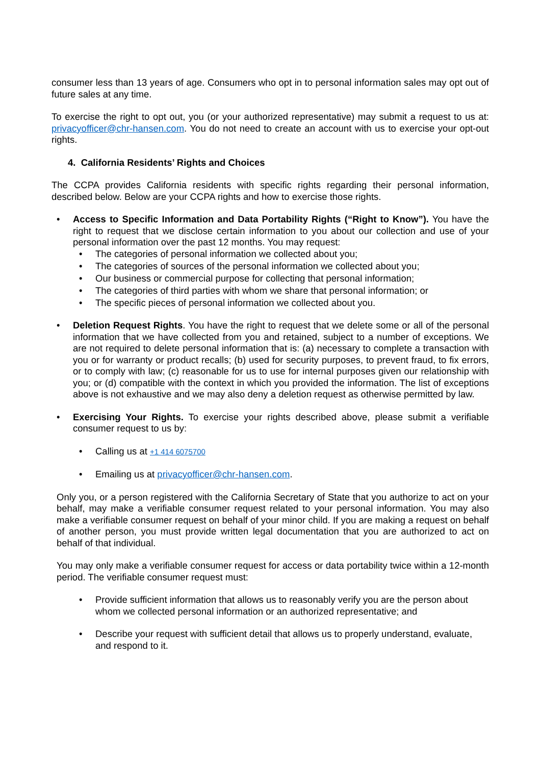consumer less than 13 years of age. Consumers who opt in to personal information sales may opt out of future sales at any time.
To exercise the right to opt out, you (or your authorized representative) may submit a request to us at: privacyofficer@chr-hansen.com. You do not need to create an account with us to exercise your opt-out rights.
4. California Residents’ Rights and Choices
The CCPA provides California residents with specific rights regarding their personal information, described below. Below are your CCPA rights and how to exercise those rights.
• Access to Specific Information and Data Portability Rights (“Right to Know”). You have the right to request that we disclose certain information to you about our collection and use of your personal information over the past 12 months. You may request:
• The categories of personal information we collected about you;
• The categories of sources of the personal information we collected about you;
• Our business or commercial purpose for collecting that personal information;
• The categories of third parties with whom we share that personal information; or
• The specific pieces of personal information we collected about you.
• Deletion Request Rights. You have the right to request that we delete some or all of the personal information that we have collected from you and retained, subject to a number of exceptions. We are not required to delete personal information that is: (a) necessary to complete a transaction with you or for warranty or product recalls; (b) used for security purposes, to prevent fraud, to fix errors, or to comply with law; (c) reasonable for us to use for internal purposes given our relationship with you; or (d) compatible with the context in which you provided the information. The list of exceptions above is not exhaustive and we may also deny a deletion request as otherwise permitted by law.
• Exercising Your Rights. To exercise your rights described above, please submit a verifiable consumer request to us by:
• Calling us at +1 414 6075700
• Emailing us at privacyofficer@chr-hansen.com.
Only you, or a person registered with the California Secretary of State that you authorize to act on your behalf, may make a verifiable consumer request related to your personal information. You may also make a verifiable consumer request on behalf of your minor child. If you are making a request on behalf of another person, you must provide written legal documentation that you are authorized to act on behalf of that individual.
You may only make a verifiable consumer request for access or data portability twice within a 12-month period. The verifiable consumer request must:
• Provide sufficient information that allows us to reasonably verify you are the person about whom we collected personal information or an authorized representative; and
• Describe your request with sufficient detail that allows us to properly understand, evaluate, and respond to it.